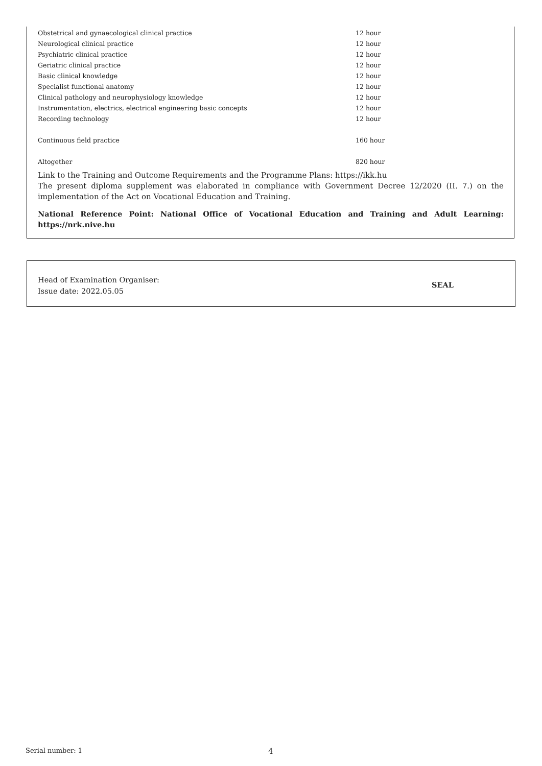| Obstetrical and gynaecological clinical practice | 12 hour |
| Neurological clinical practice | 12 hour |
| Psychiatric clinical practice | 12 hour |
| Geriatric clinical practice | 12 hour |
| Basic clinical knowledge | 12 hour |
| Specialist functional anatomy | 12 hour |
| Clinical pathology and neurophysiology knowledge | 12 hour |
| Instrumentation, electrics, electrical engineering basic concepts | 12 hour |
| Recording technology | 12 hour |
| Continuous field practice | 160 hour |
| Altogether | 820 hour |
Link to the Training and Outcome Requirements and the Programme Plans: https://ikk.hu
The present diploma supplement was elaborated in compliance with Government Decree 12/2020 (II. 7.) on the implementation of the Act on Vocational Education and Training.
National Reference Point: National Office of Vocational Education and Training and Adult Learning: https://nrk.nive.hu
Head of Examination Organiser:
Issue date: 2022.05.05
SEAL
Serial number: 1 4